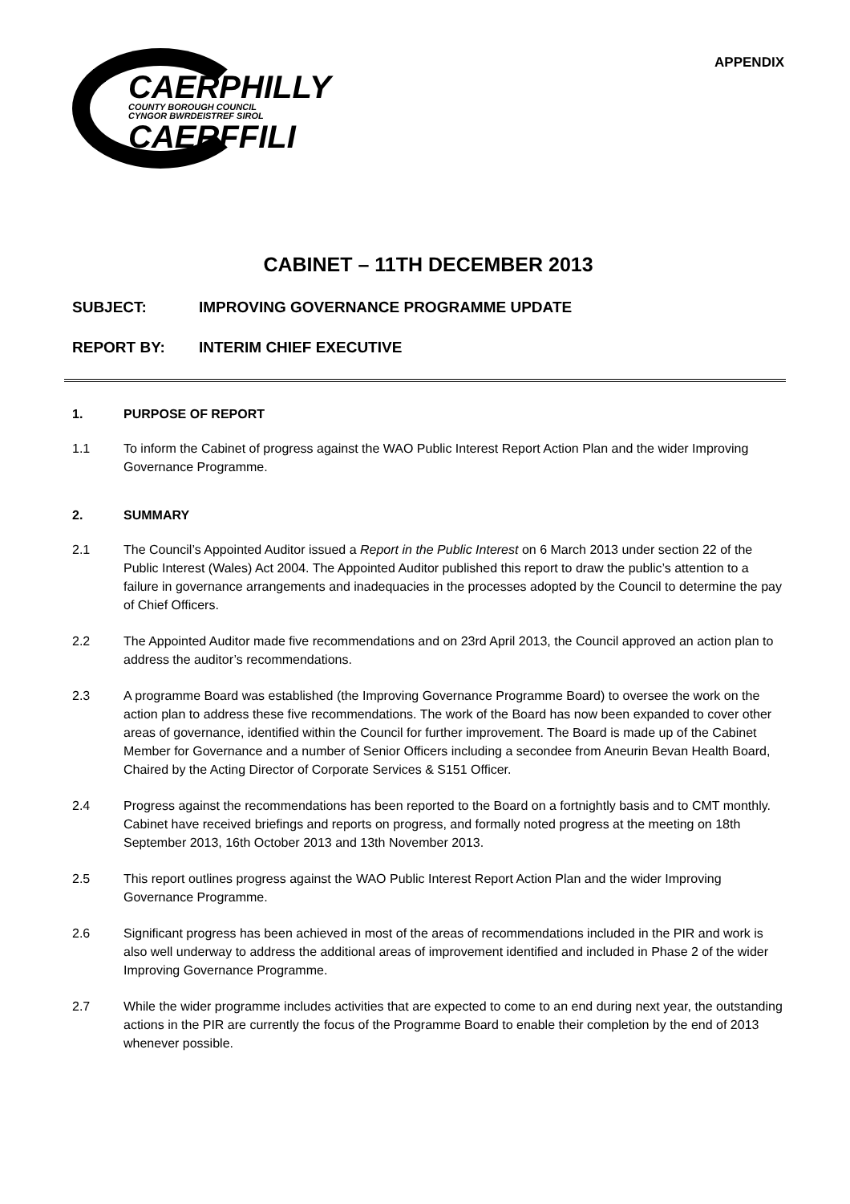CAERPHILLY
COUNTY BOROUGH COUNCIL
CYNGOR BWRDEISTREF SIROL
CAERFFILI
APPENDIX
CABINET – 11TH DECEMBER 2013
SUBJECT: IMPROVING GOVERNANCE PROGRAMME UPDATE
REPORT BY: INTERIM CHIEF EXECUTIVE
1. PURPOSE OF REPORT
1.1 To inform the Cabinet of progress against the WAO Public Interest Report Action Plan and the wider Improving Governance Programme.
2. SUMMARY
2.1 The Council’s Appointed Auditor issued a Report in the Public Interest on 6 March 2013 under section 22 of the Public Interest (Wales) Act 2004. The Appointed Auditor published this report to draw the public’s attention to a failure in governance arrangements and inadequacies in the processes adopted by the Council to determine the pay of Chief Officers.
2.2 The Appointed Auditor made five recommendations and on 23rd April 2013, the Council approved an action plan to address the auditor’s recommendations.
2.3 A programme Board was established (the Improving Governance Programme Board) to oversee the work on the action plan to address these five recommendations. The work of the Board has now been expanded to cover other areas of governance, identified within the Council for further improvement. The Board is made up of the Cabinet Member for Governance and a number of Senior Officers including a secondee from Aneurin Bevan Health Board, Chaired by the Acting Director of Corporate Services & S151 Officer.
2.4 Progress against the recommendations has been reported to the Board on a fortnightly basis and to CMT monthly. Cabinet have received briefings and reports on progress, and formally noted progress at the meeting on 18th September 2013, 16th October 2013 and 13th November 2013.
2.5 This report outlines progress against the WAO Public Interest Report Action Plan and the wider Improving Governance Programme.
2.6 Significant progress has been achieved in most of the areas of recommendations included in the PIR and work is also well underway to address the additional areas of improvement identified and included in Phase 2 of the wider Improving Governance Programme.
2.7 While the wider programme includes activities that are expected to come to an end during next year, the outstanding actions in the PIR are currently the focus of the Programme Board to enable their completion by the end of 2013 whenever possible.